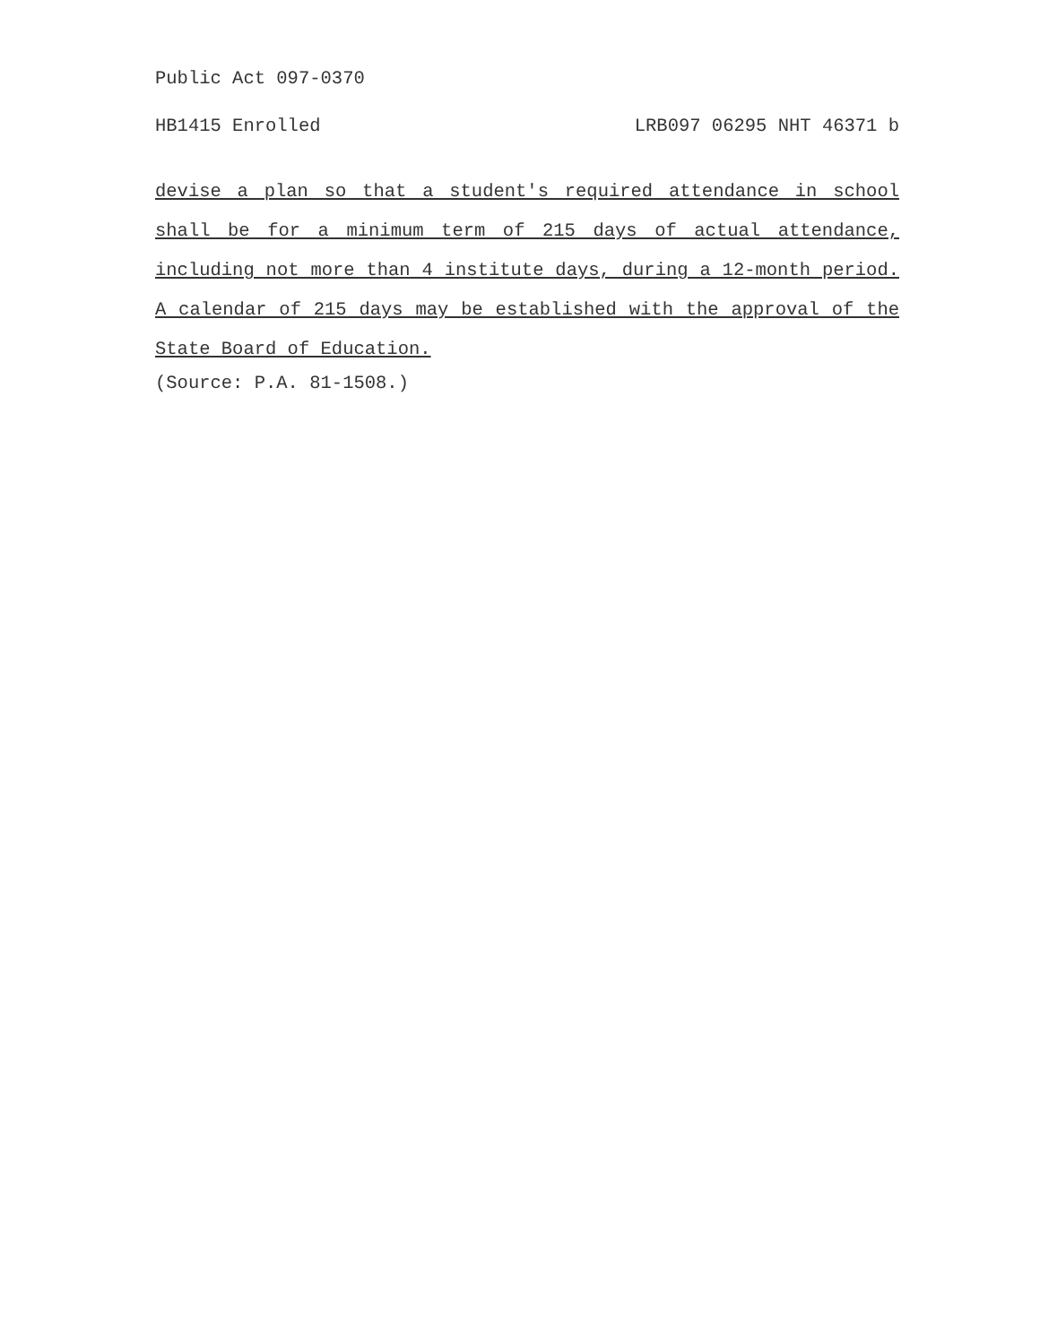Public Act 097-0370
HB1415 Enrolled LRB097 06295 NHT 46371 b
devise a plan so that a student's required attendance in school shall be for a minimum term of 215 days of actual attendance, including not more than 4 institute days, during a 12-month period. A calendar of 215 days may be established with the approval of the State Board of Education.
(Source: P.A. 81-1508.)